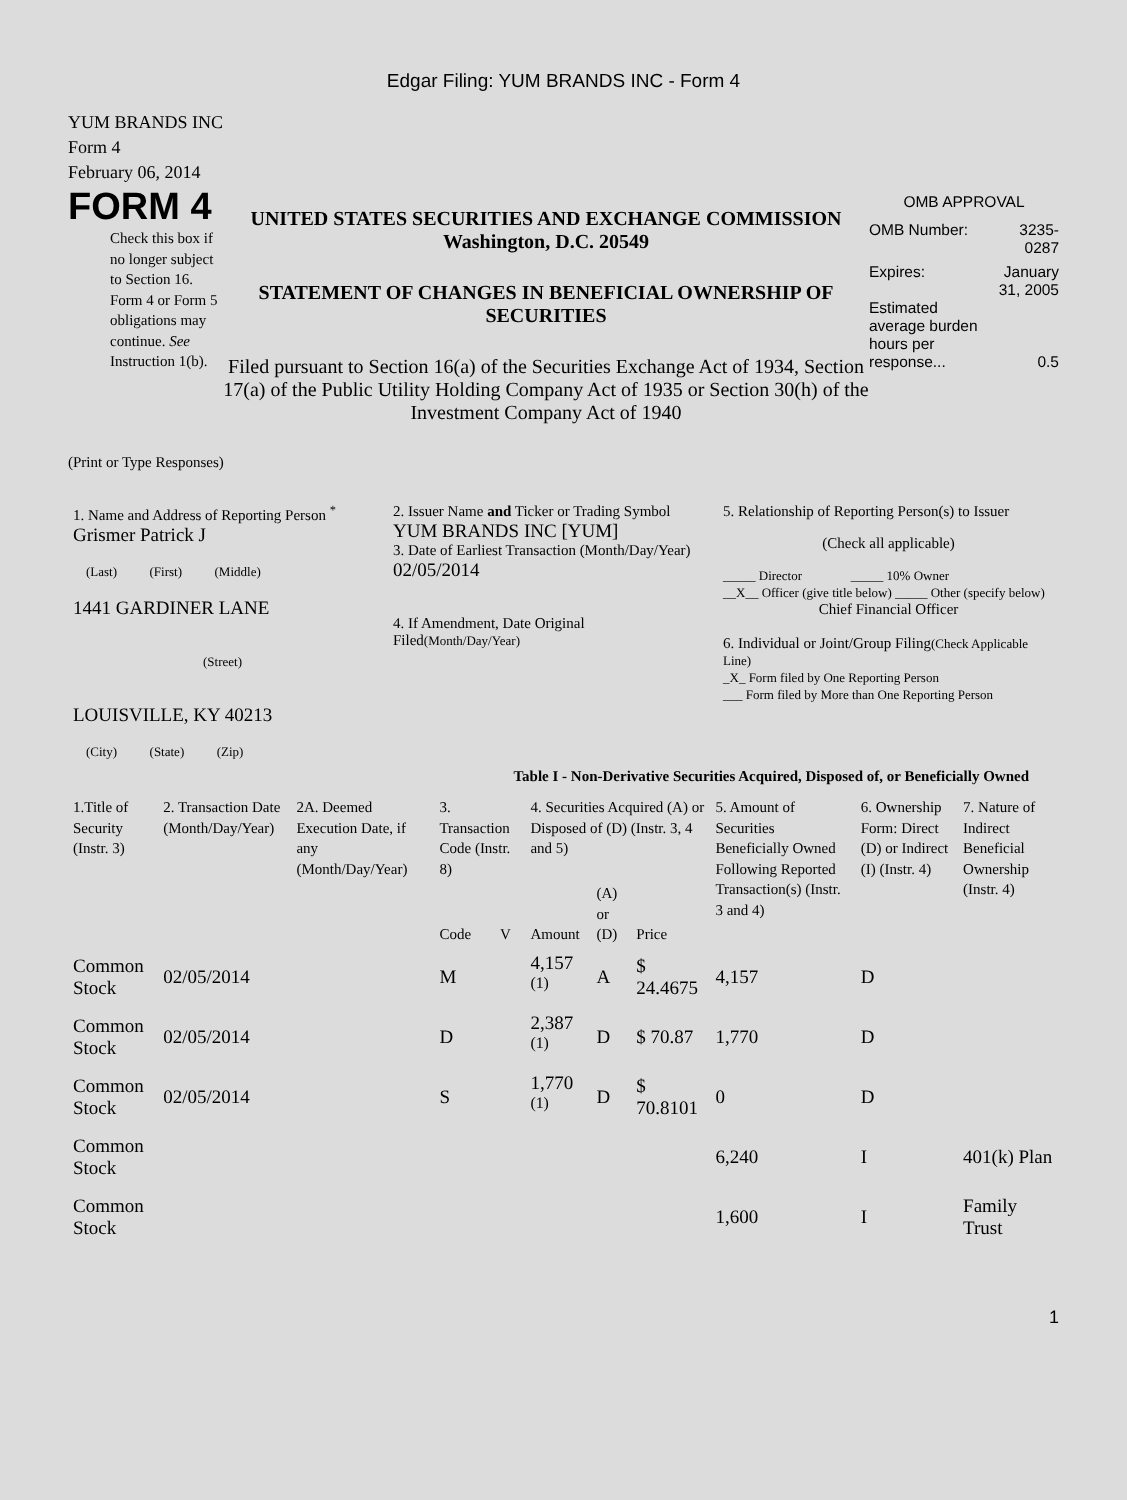Edgar Filing: YUM BRANDS INC - Form 4
YUM BRANDS INC
Form 4
February 06, 2014
FORM 4
Check this box if no longer subject to Section 16. Form 4 or Form 5 obligations may continue. See Instruction 1(b).
UNITED STATES SECURITIES AND EXCHANGE COMMISSION
Washington, D.C. 20549
STATEMENT OF CHANGES IN BENEFICIAL OWNERSHIP OF SECURITIES
Filed pursuant to Section 16(a) of the Securities Exchange Act of 1934, Section 17(a) of the Public Utility Holding Company Act of 1935 or Section 30(h) of the Investment Company Act of 1940
OMB APPROVAL
| OMB Number: | 3235-0287 |
| Expires: | January 31, 2005 |
| Estimated average burden hours per response... | 0.5 |
(Print or Type Responses)
| 1. Name and Address of Reporting Person <sup>*</sup> Grismer Patrick J (Last) (First) (Middle) 1441 GARDINER LANE (Street) LOUISVILLE, KY 40213 (City) (State) (Zip) | 2. Issuer Name and Ticker or Trading Symbol YUM BRANDS INC [YUM] 3. Date of Earliest Transaction (Month/Day/Year) 02/05/2014 4. If Amendment, Date Original Filed (Month/Day/Year) | 5. Relationship of Reporting Person(s) to Issuer (Check all applicable) _____ Director _____ 10% Owner __X__ Officer (give title below) _____ Other (specify below) Chief Financial Officer 6. Individual or Joint/Group Filing (Check Applicable Line) _X_ Form filed by One Reporting Person ___ Form filed by More than One Reporting Person |
Table I - Non-Derivative Securities Acquired, Disposed of, or Beneficially Owned
| 1.Title of Security (Instr. 3) | 2. Transaction Date (Month/Day/Year) | 2A. Deemed Execution Date, if any (Month/Day/Year) | 3. Transaction Code (Instr. 8) | | 4. Securities Acquired (A) or Disposed of (D) (Instr. 3, 4 and 5) | | | 5. Amount of Securities Beneficially Owned Following Reported Transaction(s) (Instr. 3 and 4) | 6. Ownership Form: Direct (D) or Indirect (I) (Instr. 4) | 7. Nature of Indirect Beneficial Ownership (Instr. 4) |
| --- | --- | --- | --- | --- | --- | --- | --- | --- | --- | --- |
| | | | Code | V | Amount | (A) or (D) | Price | | | |
| Common Stock | 02/05/2014 | | M | | 4,157 <sup>(1)</sup> | A | $ 24.4675 | 4,157 | D | |
| Common Stock | 02/05/2014 | | D | | 2,387 <sup>(1)</sup> | D | $ 70.87 | 1,770 | D | |
| Common Stock | 02/05/2014 | | S | | 1,770 <sup>(1)</sup> | D | $ 70.8101 | 0 | D | |
| Common Stock | | | | | | | | 6,240 | I | 401(k) Plan |
| Common Stock | | | | | | | | 1,600 | I | Family Trust |
1